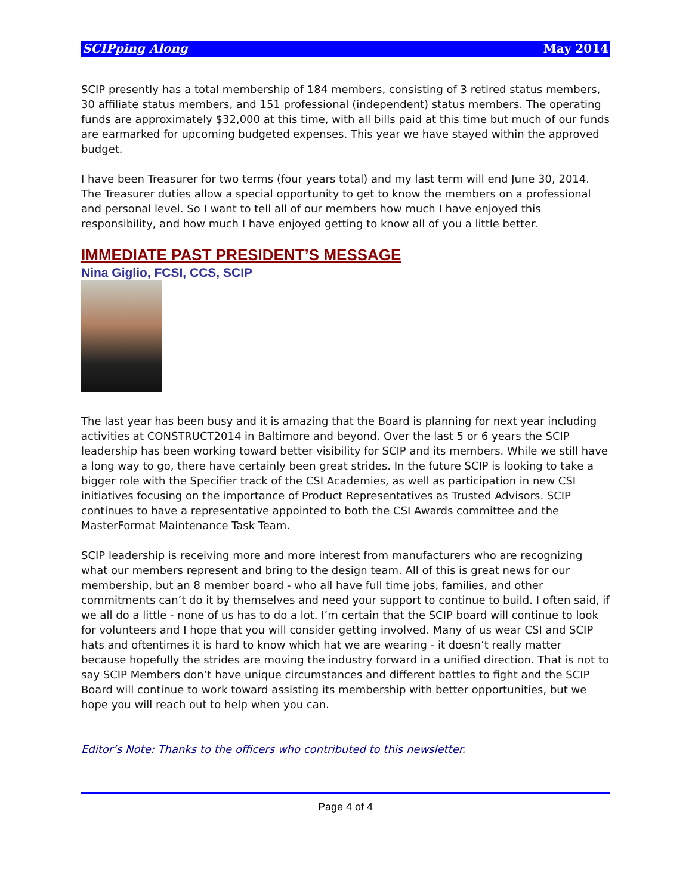SCIPping Along May 2014
SCIP presently has a total membership of 184 members, consisting of 3 retired status members, 30 affiliate status members, and 151 professional (independent) status members. The operating funds are approximately $32,000 at this time, with all bills paid at this time but much of our funds are earmarked for upcoming budgeted expenses. This year we have stayed within the approved budget.
I have been Treasurer for two terms (four years total) and my last term will end June 30, 2014. The Treasurer duties allow a special opportunity to get to know the members on a professional and personal level. So I want to tell all of our members how much I have enjoyed this responsibility, and how much I have enjoyed getting to know all of you a little better.
IMMEDIATE PAST PRESIDENT’S MESSAGE
Nina Giglio, FCSI, CCS, SCIP
The last year has been busy and it is amazing that the Board is planning for next year including activities at CONSTRUCT2014 in Baltimore and beyond. Over the last 5 or 6 years the SCIP leadership has been working toward better visibility for SCIP and its members. While we still have a long way to go, there have certainly been great strides. In the future SCIP is looking to take a bigger role with the Specifier track of the CSI Academies, as well as participation in new CSI initiatives focusing on the importance of Product Representatives as Trusted Advisors. SCIP continues to have a representative appointed to both the CSI Awards committee and the MasterFormat Maintenance Task Team.
SCIP leadership is receiving more and more interest from manufacturers who are recognizing what our members represent and bring to the design team. All of this is great news for our membership, but an 8 member board - who all have full time jobs, families, and other commitments can’t do it by themselves and need your support to continue to build. I often said, if we all do a little - none of us has to do a lot. I’m certain that the SCIP board will continue to look for volunteers and I hope that you will consider getting involved. Many of us wear CSI and SCIP hats and oftentimes it is hard to know which hat we are wearing - it doesn’t really matter because hopefully the strides are moving the industry forward in a unified direction. That is not to say SCIP Members don’t have unique circumstances and different battles to fight and the SCIP Board will continue to work toward assisting its membership with better opportunities, but we hope you will reach out to help when you can.
Editor’s Note: Thanks to the officers who contributed to this newsletter.
Page 4 of 4